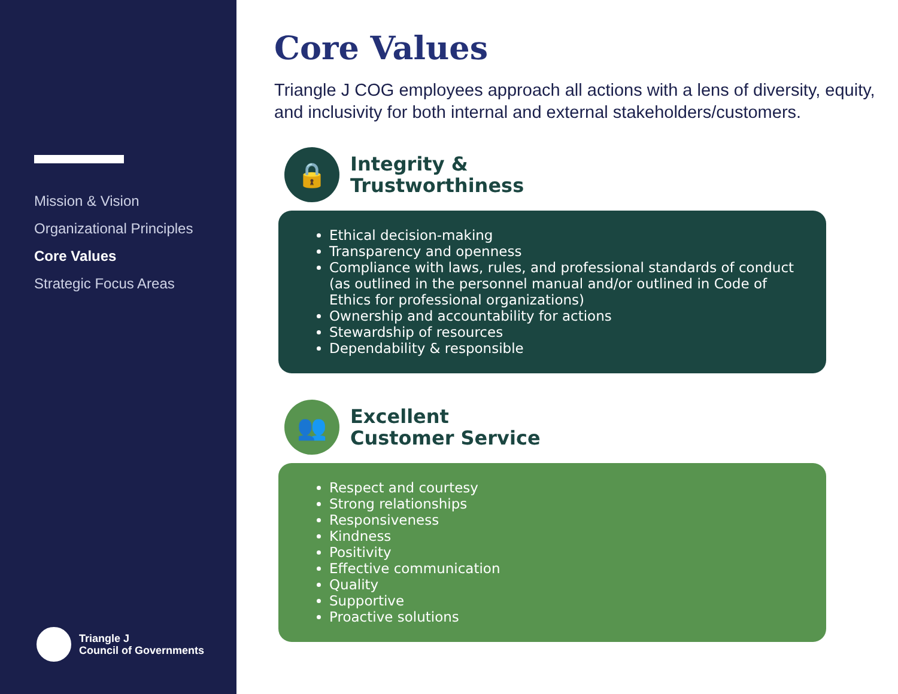Mission & Vision
Organizational Principles
Core Values
Strategic Focus Areas
Triangle J
Council of Governments
Core Values
Triangle J COG employees approach all actions with a lens of diversity, equity, and inclusivity for both internal and external stakeholders/customers.
🔒
Integrity &
Trustworthiness
Ethical decision-making
Transparency and openness
Compliance with laws, rules, and professional standards of conduct (as outlined in the personnel manual and/or outlined in Code of Ethics for professional organizations)
Ownership and accountability for actions
Stewardship of resources
Dependability & responsible
👥
Excellent
Customer Service
Respect and courtesy
Strong relationships
Responsiveness
Kindness
Positivity
Effective communication
Quality
Supportive
Proactive solutions